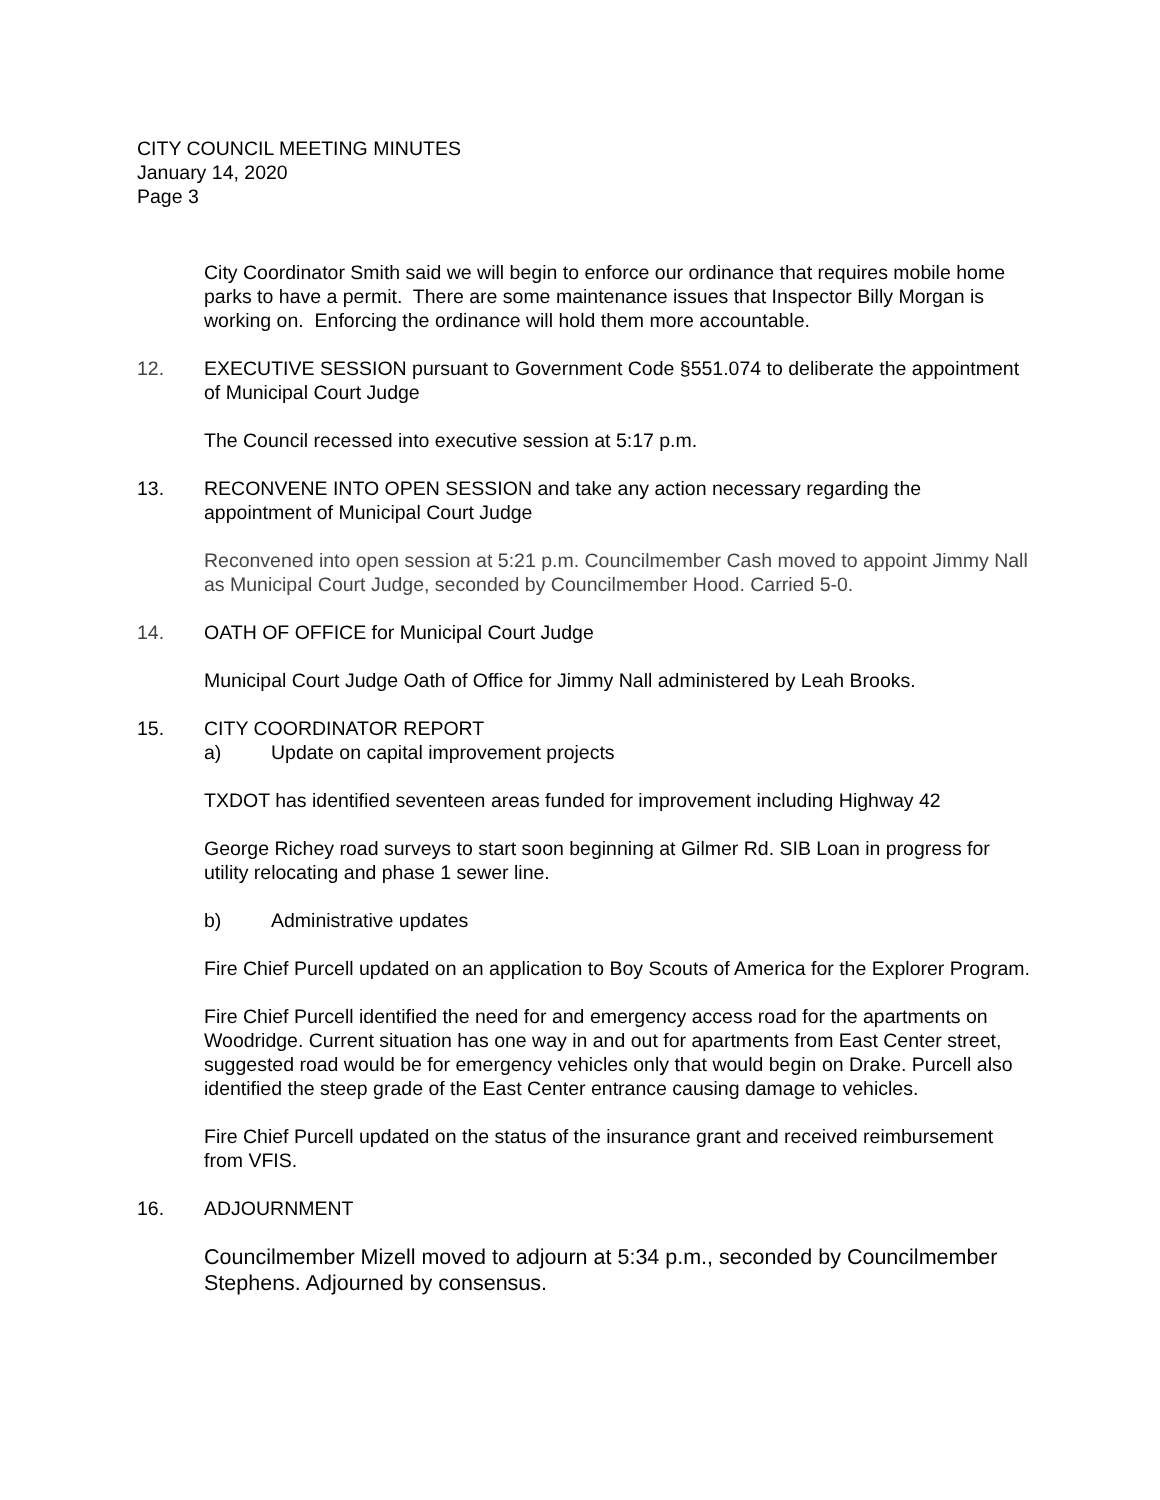CITY COUNCIL MEETING MINUTES
January 14, 2020
Page 3
City Coordinator Smith said we will begin to enforce our ordinance that requires mobile home parks to have a permit. There are some maintenance issues that Inspector Billy Morgan is working on. Enforcing the ordinance will hold them more accountable.
12. EXECUTIVE SESSION pursuant to Government Code §551.074 to deliberate the appointment of Municipal Court Judge
The Council recessed into executive session at 5:17 p.m.
13. RECONVENE INTO OPEN SESSION and take any action necessary regarding the appointment of Municipal Court Judge
Reconvened into open session at 5:21 p.m. Councilmember Cash moved to appoint Jimmy Nall as Municipal Court Judge, seconded by Councilmember Hood. Carried 5-0.
14. OATH OF OFFICE for Municipal Court Judge
Municipal Court Judge Oath of Office for Jimmy Nall administered by Leah Brooks.
15. CITY COORDINATOR REPORT
a) Update on capital improvement projects
TXDOT has identified seventeen areas funded for improvement including Highway 42
George Richey road surveys to start soon beginning at Gilmer Rd. SIB Loan in progress for utility relocating and phase 1 sewer line.
b) Administrative updates
Fire Chief Purcell updated on an application to Boy Scouts of America for the Explorer Program.
Fire Chief Purcell identified the need for and emergency access road for the apartments on Woodridge. Current situation has one way in and out for apartments from East Center street, suggested road would be for emergency vehicles only that would begin on Drake. Purcell also identified the steep grade of the East Center entrance causing damage to vehicles.
Fire Chief Purcell updated on the status of the insurance grant and received reimbursement from VFIS.
16. ADJOURNMENT
Councilmember Mizell moved to adjourn at 5:34 p.m., seconded by Councilmember Stephens. Adjourned by consensus.